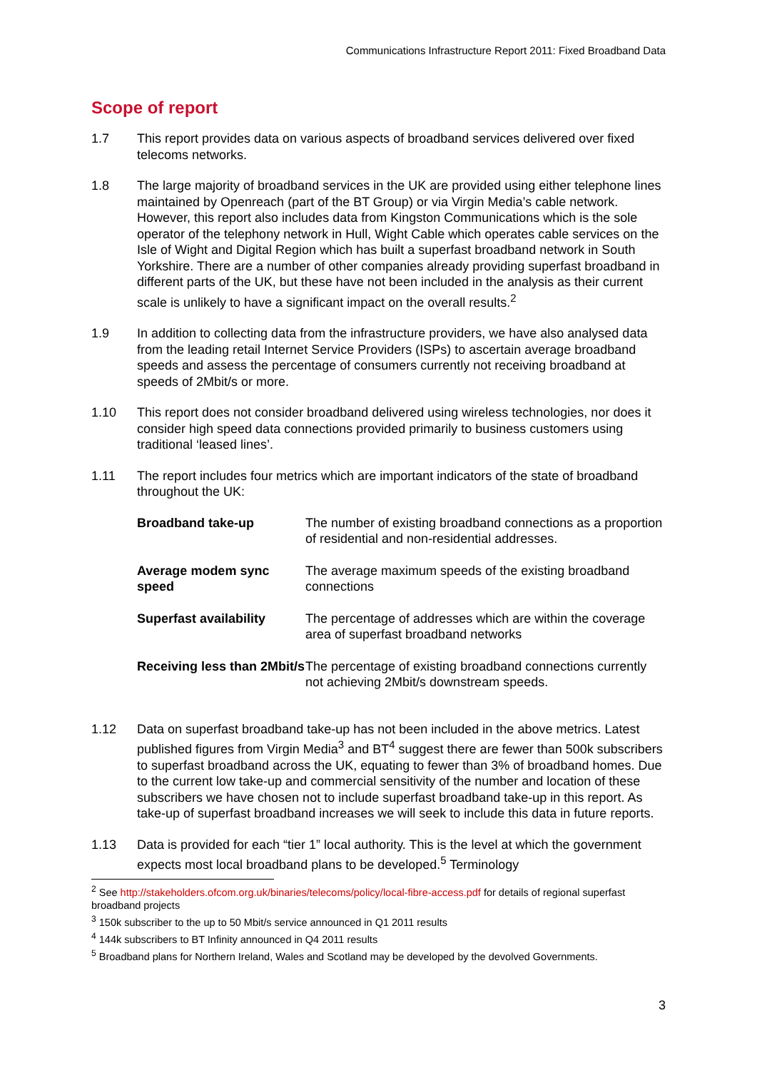Communications Infrastructure Report 2011: Fixed Broadband Data
Scope of report
1.7 This report provides data on various aspects of broadband services delivered over fixed telecoms networks.
1.8 The large majority of broadband services in the UK are provided using either telephone lines maintained by Openreach (part of the BT Group) or via Virgin Media’s cable network. However, this report also includes data from Kingston Communications which is the sole operator of the telephony network in Hull, Wight Cable which operates cable services on the Isle of Wight and Digital Region which has built a superfast broadband network in South Yorkshire. There are a number of other companies already providing superfast broadband in different parts of the UK, but these have not been included in the analysis as their current scale is unlikely to have a significant impact on the overall results.<sup>2</sup>
1.9 In addition to collecting data from the infrastructure providers, we have also analysed data from the leading retail Internet Service Providers (ISPs) to ascertain average broadband speeds and assess the percentage of consumers currently not receiving broadband at speeds of 2Mbit/s or more.
1.10 This report does not consider broadband delivered using wireless technologies, nor does it consider high speed data connections provided primarily to business customers using traditional ‘leased lines’.
1.11 The report includes four metrics which are important indicators of the state of broadband throughout the UK:
| Broadband take-up | The number of existing broadband connections as a proportion of residential and non-residential addresses. |
| Average modem sync speed | The average maximum speeds of the existing broadband connections |
| Superfast availability | The percentage of addresses which are within the coverage area of superfast broadband networks |
| Receiving less than 2Mbit/s | The percentage of existing broadband connections currently not achieving 2Mbit/s downstream speeds. |
1.12 Data on superfast broadband take-up has not been included in the above metrics. Latest published figures from Virgin Media<sup>3</sup> and BT<sup>4</sup> suggest there are fewer than 500k subscribers to superfast broadband across the UK, equating to fewer than 3% of broadband homes. Due to the current low take-up and commercial sensitivity of the number and location of these subscribers we have chosen not to include superfast broadband take-up in this report. As take-up of superfast broadband increases we will seek to include this data in future reports.
1.13 Data is provided for each “tier 1” local authority. This is the level at which the government expects most local broadband plans to be developed.<sup>5</sup> Terminology
<sup>2</sup> See http://stakeholders.ofcom.org.uk/binaries/telecoms/policy/local-fibre-access.pdf for details of regional superfast broadband projects
<sup>3</sup> 150k subscriber to the up to 50 Mbit/s service announced in Q1 2011 results
<sup>4</sup> 144k subscribers to BT Infinity announced in Q4 2011 results
<sup>5</sup> Broadband plans for Northern Ireland, Wales and Scotland may be developed by the devolved Governments.
3